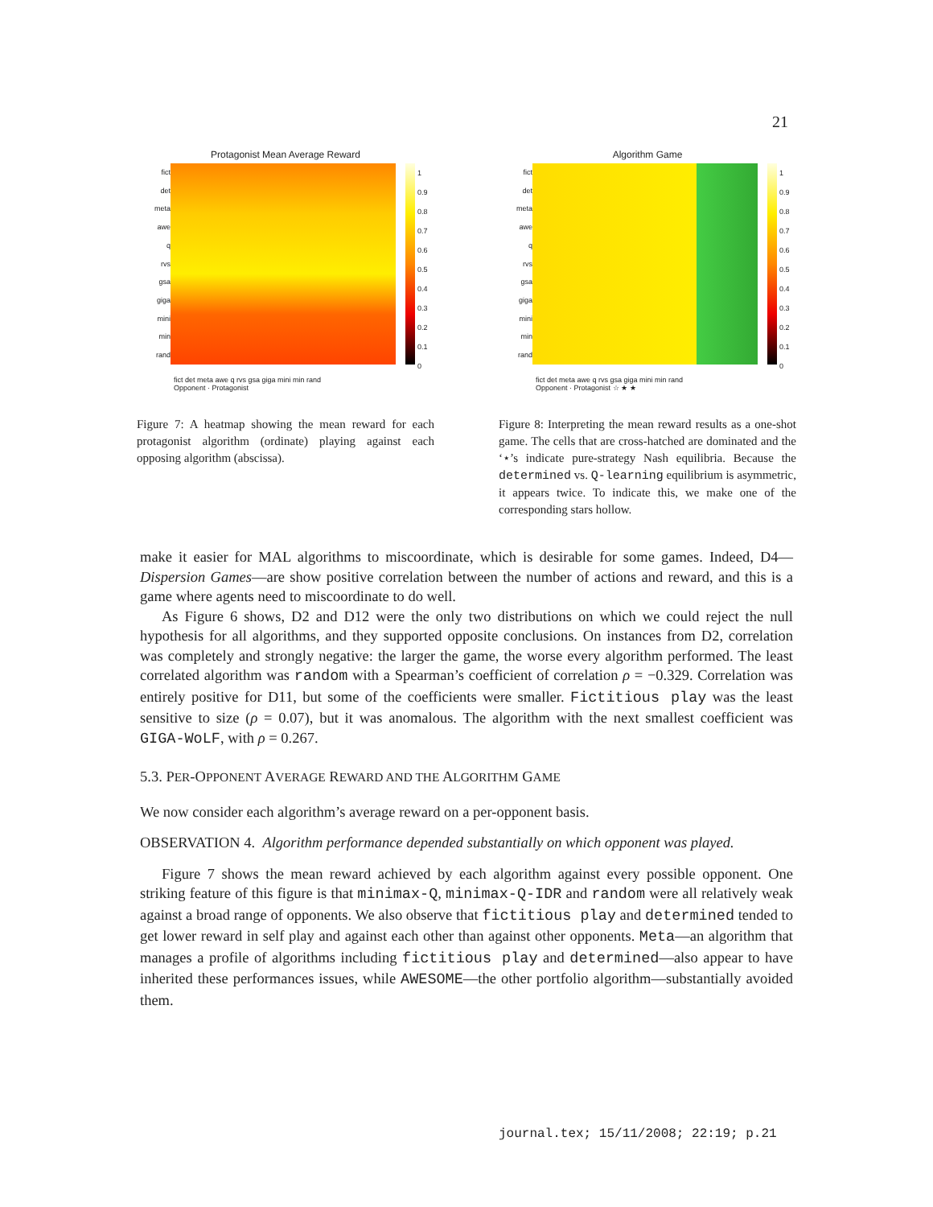21
Protagonist Mean Average Reward
fict
det
meta
awe
q
rvs
gsa
giga
mini
min
rand
1
0.9
0.8
0.7
0.6
0.5
0.4
0.3
0.2
0.1
0
fict det meta awe q rvs gsa giga mini min rand
Opponent · Protagonist
Figure 7: A heatmap showing the mean reward for each protagonist algorithm (ordinate) playing against each opposing algorithm (abscissa).
Algorithm Game
fict
det
meta
awe
q
rvs
gsa
giga
mini
min
rand
1
0.9
0.8
0.7
0.6
0.5
0.4
0.3
0.2
0.1
0
fict det meta awe q rvs gsa giga mini min rand
Opponent · Protagonist ☆ ★ ★
Figure 8: Interpreting the mean reward results as a one-shot game. The cells that are cross-hatched are dominated and the ‘⋆’s indicate pure-strategy Nash equilibria. Because the determined vs. Q-learning equilibrium is asymmetric, it appears twice. To indicate this, we make one of the corresponding stars hollow.
make it easier for MAL algorithms to miscoordinate, which is desirable for some games. Indeed, D4—Dispersion Games—are show positive correlation between the number of actions and reward, and this is a game where agents need to miscoordinate to do well.
As Figure 6 shows, D2 and D12 were the only two distributions on which we could reject the null hypothesis for all algorithms, and they supported opposite conclusions. On instances from D2, correlation was completely and strongly negative: the larger the game, the worse every algorithm performed. The least correlated algorithm was random with a Spearman’s coefficient of correlation ρ = −0.329. Correlation was entirely positive for D11, but some of the coefficients were smaller. Fictitious play was the least sensitive to size (ρ = 0.07), but it was anomalous. The algorithm with the next smallest coefficient was GIGA-WoLF, with ρ = 0.267.
5.3. PER-OPPONENT AVERAGE REWARD AND THE ALGORITHM GAME
We now consider each algorithm’s average reward on a per-opponent basis.
OBSERVATION 4. Algorithm performance depended substantially on which opponent was played.
Figure 7 shows the mean reward achieved by each algorithm against every possible opponent. One striking feature of this figure is that minimax-Q, minimax-Q-IDR and random were all relatively weak against a broad range of opponents. We also observe that fictitious play and determined tended to get lower reward in self play and against each other than against other opponents. Meta—an algorithm that manages a profile of algorithms including fictitious play and determined—also appear to have inherited these performances issues, while AWESOME—the other portfolio algorithm—substantially avoided them.
journal.tex; 15/11/2008; 22:19; p.21